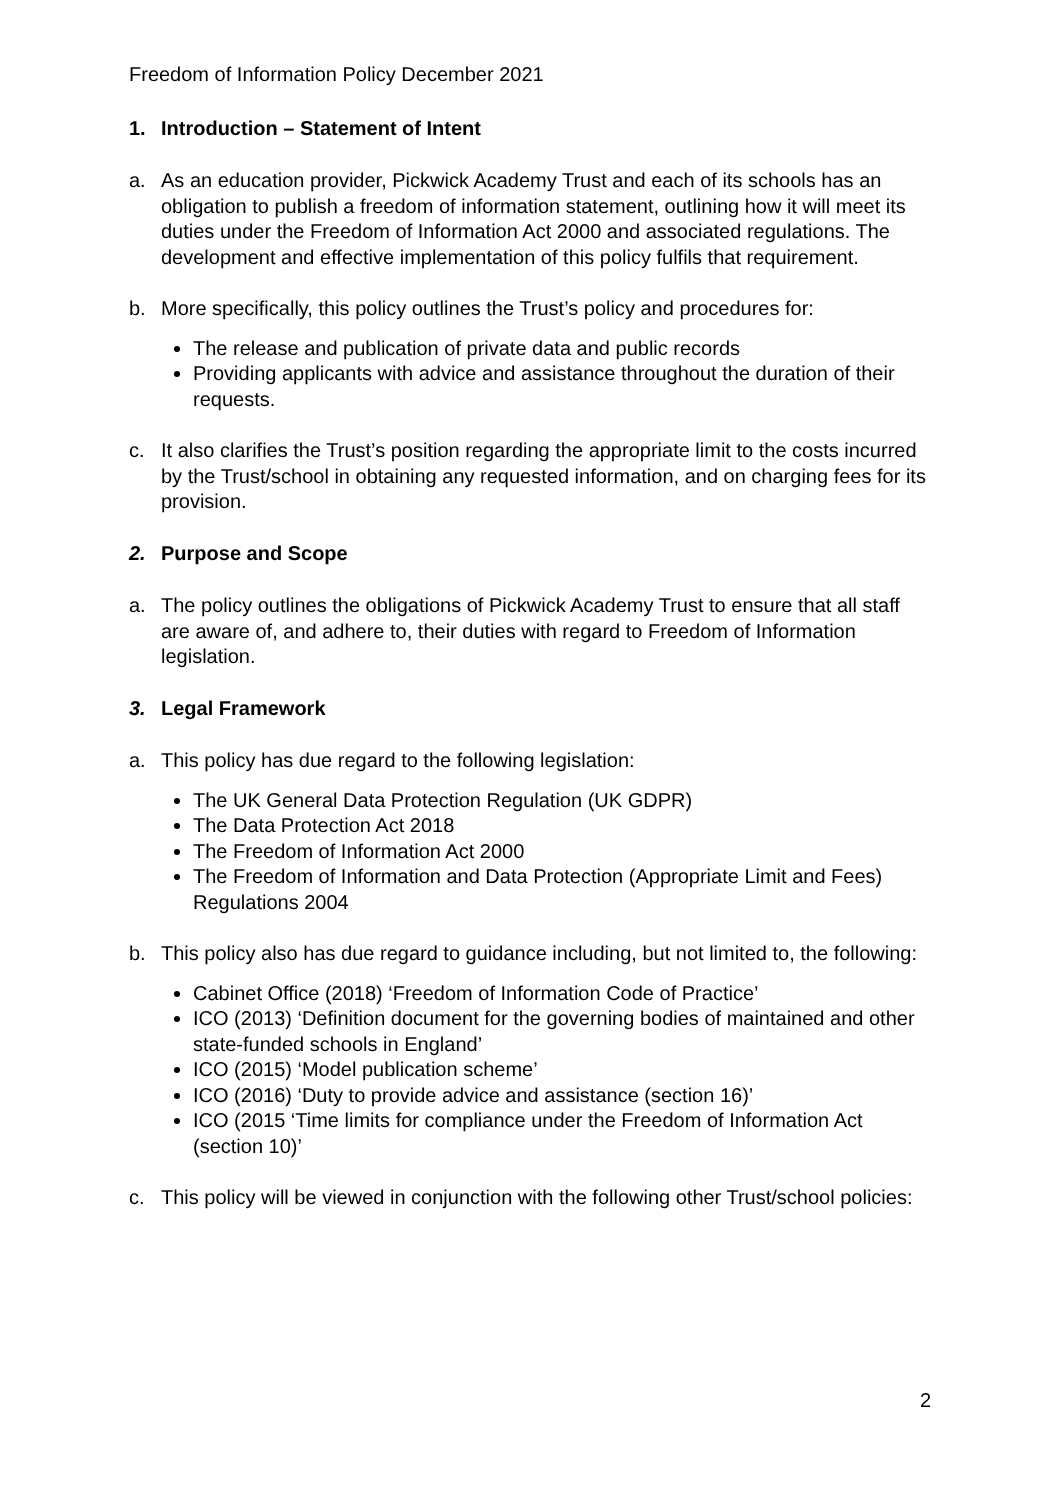Freedom of Information Policy December 2021
1. Introduction – Statement of Intent
a. As an education provider, Pickwick Academy Trust and each of its schools has an obligation to publish a freedom of information statement, outlining how it will meet its duties under the Freedom of Information Act 2000 and associated regulations. The development and effective implementation of this policy fulfils that requirement.
b. More specifically, this policy outlines the Trust’s policy and procedures for:
The release and publication of private data and public records
Providing applicants with advice and assistance throughout the duration of their requests.
c. It also clarifies the Trust’s position regarding the appropriate limit to the costs incurred by the Trust/school in obtaining any requested information, and on charging fees for its provision.
2. Purpose and Scope
a. The policy outlines the obligations of Pickwick Academy Trust to ensure that all staff are aware of, and adhere to, their duties with regard to Freedom of Information legislation.
3. Legal Framework
a. This policy has due regard to the following legislation:
The UK General Data Protection Regulation (UK GDPR)
The Data Protection Act 2018
The Freedom of Information Act 2000
The Freedom of Information and Data Protection (Appropriate Limit and Fees) Regulations 2004
b. This policy also has due regard to guidance including, but not limited to, the following:
Cabinet Office (2018) ‘Freedom of Information Code of Practice’
ICO (2013) ‘Definition document for the governing bodies of maintained and other state-funded schools in England’
ICO (2015) ‘Model publication scheme’
ICO (2016) ‘Duty to provide advice and assistance (section 16)’
ICO (2015 ‘Time limits for compliance under the Freedom of Information Act (section 10)’
c. This policy will be viewed in conjunction with the following other Trust/school policies:
2